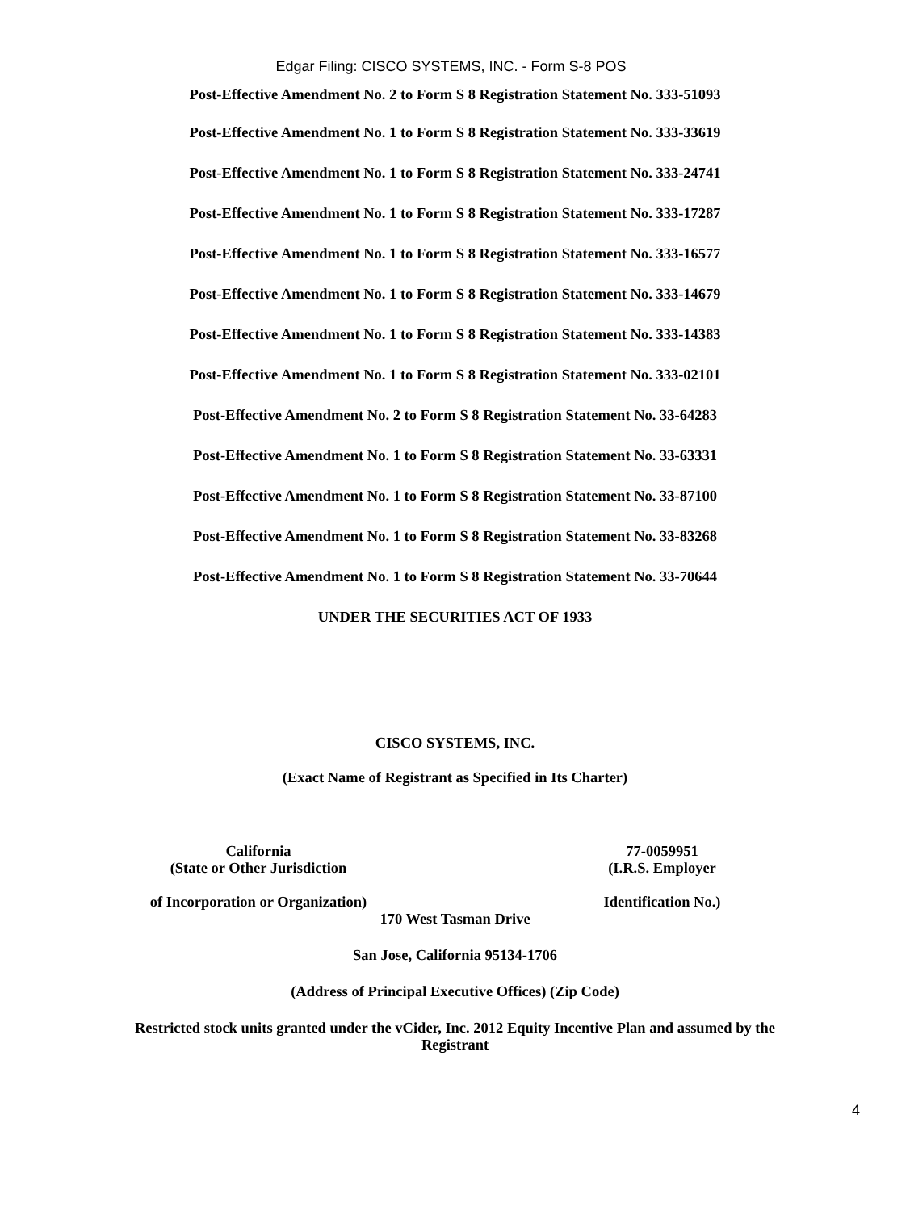Edgar Filing: CISCO SYSTEMS, INC. - Form S-8 POS
Post-Effective Amendment No. 2 to Form S 8 Registration Statement No. 333-51093
Post-Effective Amendment No. 1 to Form S 8 Registration Statement No. 333-33619
Post-Effective Amendment No. 1 to Form S 8 Registration Statement No. 333-24741
Post-Effective Amendment No. 1 to Form S 8 Registration Statement No. 333-17287
Post-Effective Amendment No. 1 to Form S 8 Registration Statement No. 333-16577
Post-Effective Amendment No. 1 to Form S 8 Registration Statement No. 333-14679
Post-Effective Amendment No. 1 to Form S 8 Registration Statement No. 333-14383
Post-Effective Amendment No. 1 to Form S 8 Registration Statement No. 333-02101
Post-Effective Amendment No. 2 to Form S 8 Registration Statement No. 33-64283
Post-Effective Amendment No. 1 to Form S 8 Registration Statement No. 33-63331
Post-Effective Amendment No. 1 to Form S 8 Registration Statement No. 33-87100
Post-Effective Amendment No. 1 to Form S 8 Registration Statement No. 33-83268
Post-Effective Amendment No. 1 to Form S 8 Registration Statement No. 33-70644
UNDER THE SECURITIES ACT OF 1933
CISCO SYSTEMS, INC.
(Exact Name of Registrant as Specified in Its Charter)
California
(State or Other Jurisdiction
of Incorporation or Organization)
77-0059951
(I.R.S. Employer
Identification No.)
170 West Tasman Drive
San Jose, California 95134-1706
(Address of Principal Executive Offices) (Zip Code)
Restricted stock units granted under the vCider, Inc. 2012 Equity Incentive Plan and assumed by the
Registrant
4